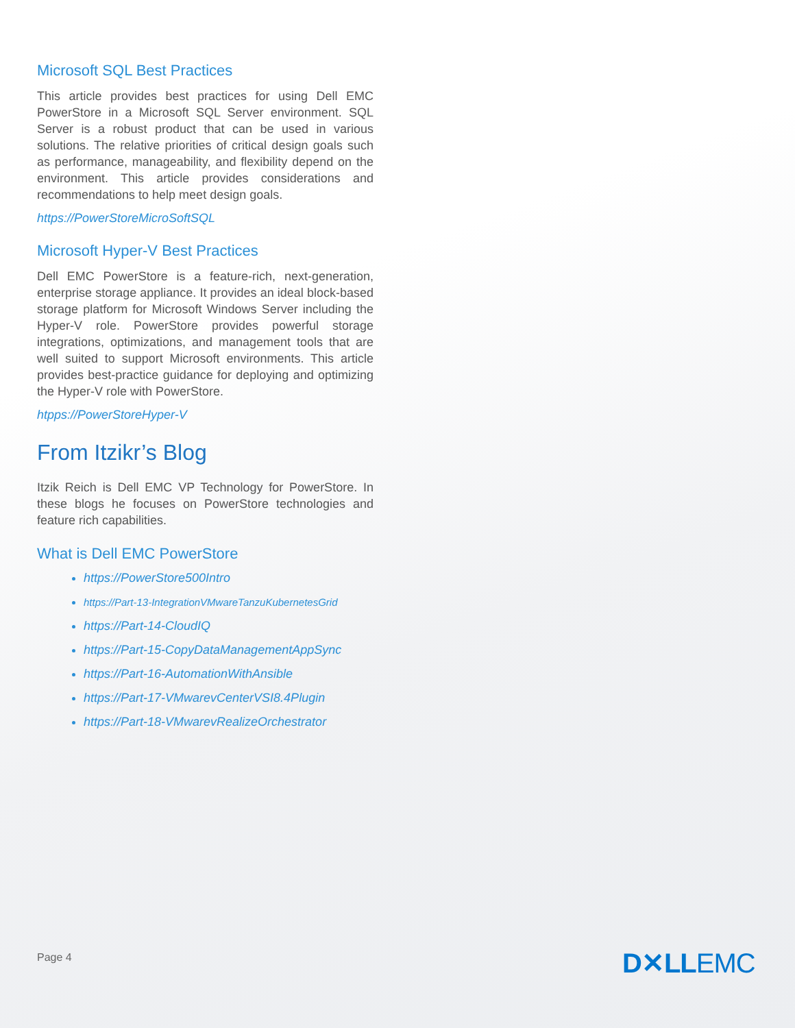Microsoft SQL Best Practices
This article provides best practices for using Dell EMC PowerStore in a Microsoft SQL Server environment. SQL Server is a robust product that can be used in various solutions. The relative priorities of critical design goals such as performance, manageability, and flexibility depend on the environment. This article provides considerations and recommendations to help meet design goals.
https://PowerStoreMicroSoftSQL
Microsoft Hyper-V Best Practices
Dell EMC PowerStore is a feature-rich, next-generation, enterprise storage appliance. It provides an ideal block-based storage platform for Microsoft Windows Server including the Hyper-V role. PowerStore provides powerful storage integrations, optimizations, and management tools that are well suited to support Microsoft environments. This article provides best-practice guidance for deploying and optimizing the Hyper-V role with PowerStore.
htpps://PowerStoreHyper-V
From Itzikr’s Blog
Itzik Reich is Dell EMC VP Technology for PowerStore. In these blogs he focuses on PowerStore technologies and feature rich capabilities.
What is Dell EMC PowerStore
https://PowerStore500Intro
https://Part-13-IntegrationVMwareTanzuKubernetesGrid
https://Part-14-CloudIQ
https://Part-15-CopyDataManagementAppSync
https://Part-16-AutomationWithAnsible
https://Part-17-VMwarevCenterVSI8.4Plugin
https://Part-18-VMwarevRealizeOrchestrator
Page 4 D✕LLEMC